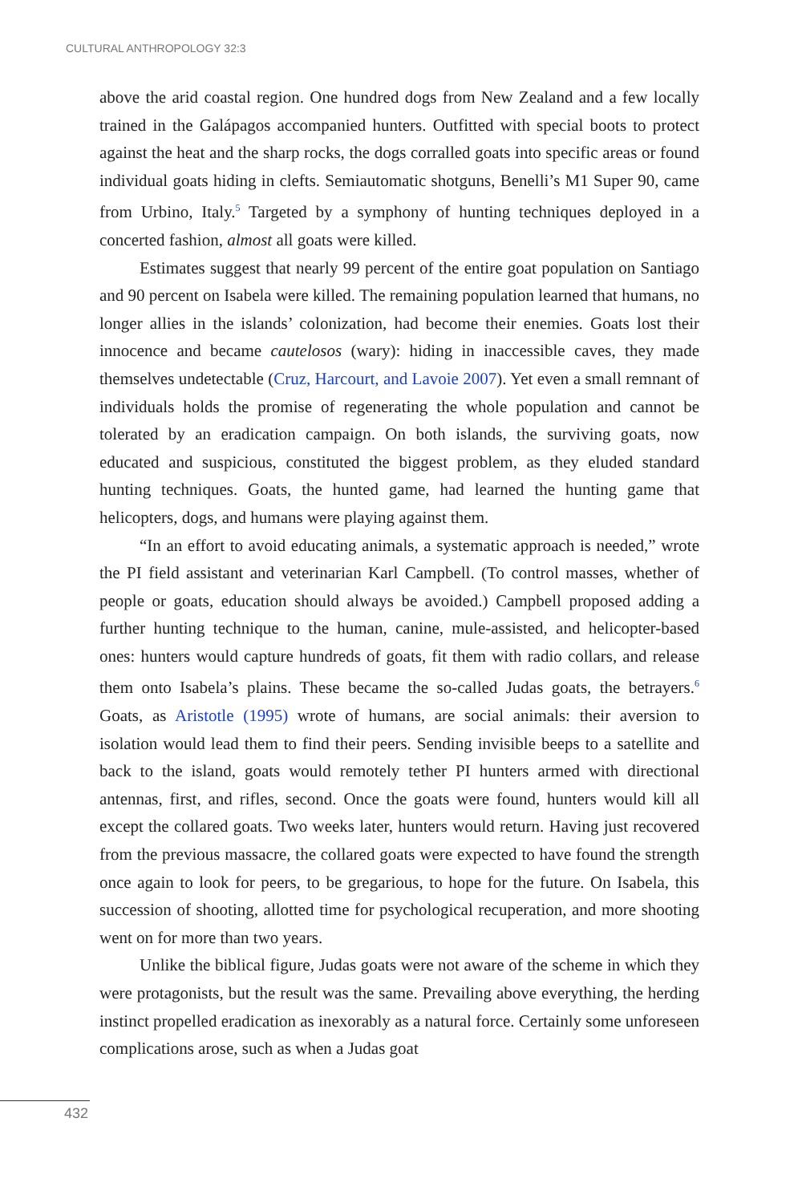CULTURAL ANTHROPOLOGY 32:3
above the arid coastal region. One hundred dogs from New Zealand and a few locally trained in the Galápagos accompanied hunters. Outfitted with special boots to protect against the heat and the sharp rocks, the dogs corralled goats into specific areas or found individual goats hiding in clefts. Semiautomatic shotguns, Benelli’s M1 Super 90, came from Urbino, Italy.<sup>5</sup> Targeted by a symphony of hunting techniques deployed in a concerted fashion, almost all goats were killed.
Estimates suggest that nearly 99 percent of the entire goat population on Santiago and 90 percent on Isabela were killed. The remaining population learned that humans, no longer allies in the islands’ colonization, had become their enemies. Goats lost their innocence and became cautelosos (wary): hiding in inaccessible caves, they made themselves undetectable (Cruz, Harcourt, and Lavoie 2007). Yet even a small remnant of individuals holds the promise of regenerating the whole population and cannot be tolerated by an eradication campaign. On both islands, the surviving goats, now educated and suspicious, constituted the biggest problem, as they eluded standard hunting techniques. Goats, the hunted game, had learned the hunting game that helicopters, dogs, and humans were playing against them.
“In an effort to avoid educating animals, a systematic approach is needed,” wrote the PI field assistant and veterinarian Karl Campbell. (To control masses, whether of people or goats, education should always be avoided.) Campbell proposed adding a further hunting technique to the human, canine, mule-assisted, and helicopter-based ones: hunters would capture hundreds of goats, fit them with radio collars, and release them onto Isabela’s plains. These became the so-called Judas goats, the betrayers.<sup>6</sup> Goats, as Aristotle (1995) wrote of humans, are social animals: their aversion to isolation would lead them to find their peers. Sending invisible beeps to a satellite and back to the island, goats would remotely tether PI hunters armed with directional antennas, first, and rifles, second. Once the goats were found, hunters would kill all except the collared goats. Two weeks later, hunters would return. Having just recovered from the previous massacre, the collared goats were expected to have found the strength once again to look for peers, to be gregarious, to hope for the future. On Isabela, this succession of shooting, allotted time for psychological recuperation, and more shooting went on for more than two years.
Unlike the biblical figure, Judas goats were not aware of the scheme in which they were protagonists, but the result was the same. Prevailing above everything, the herding instinct propelled eradication as inexorably as a natural force. Certainly some unforeseen complications arose, such as when a Judas goat
432